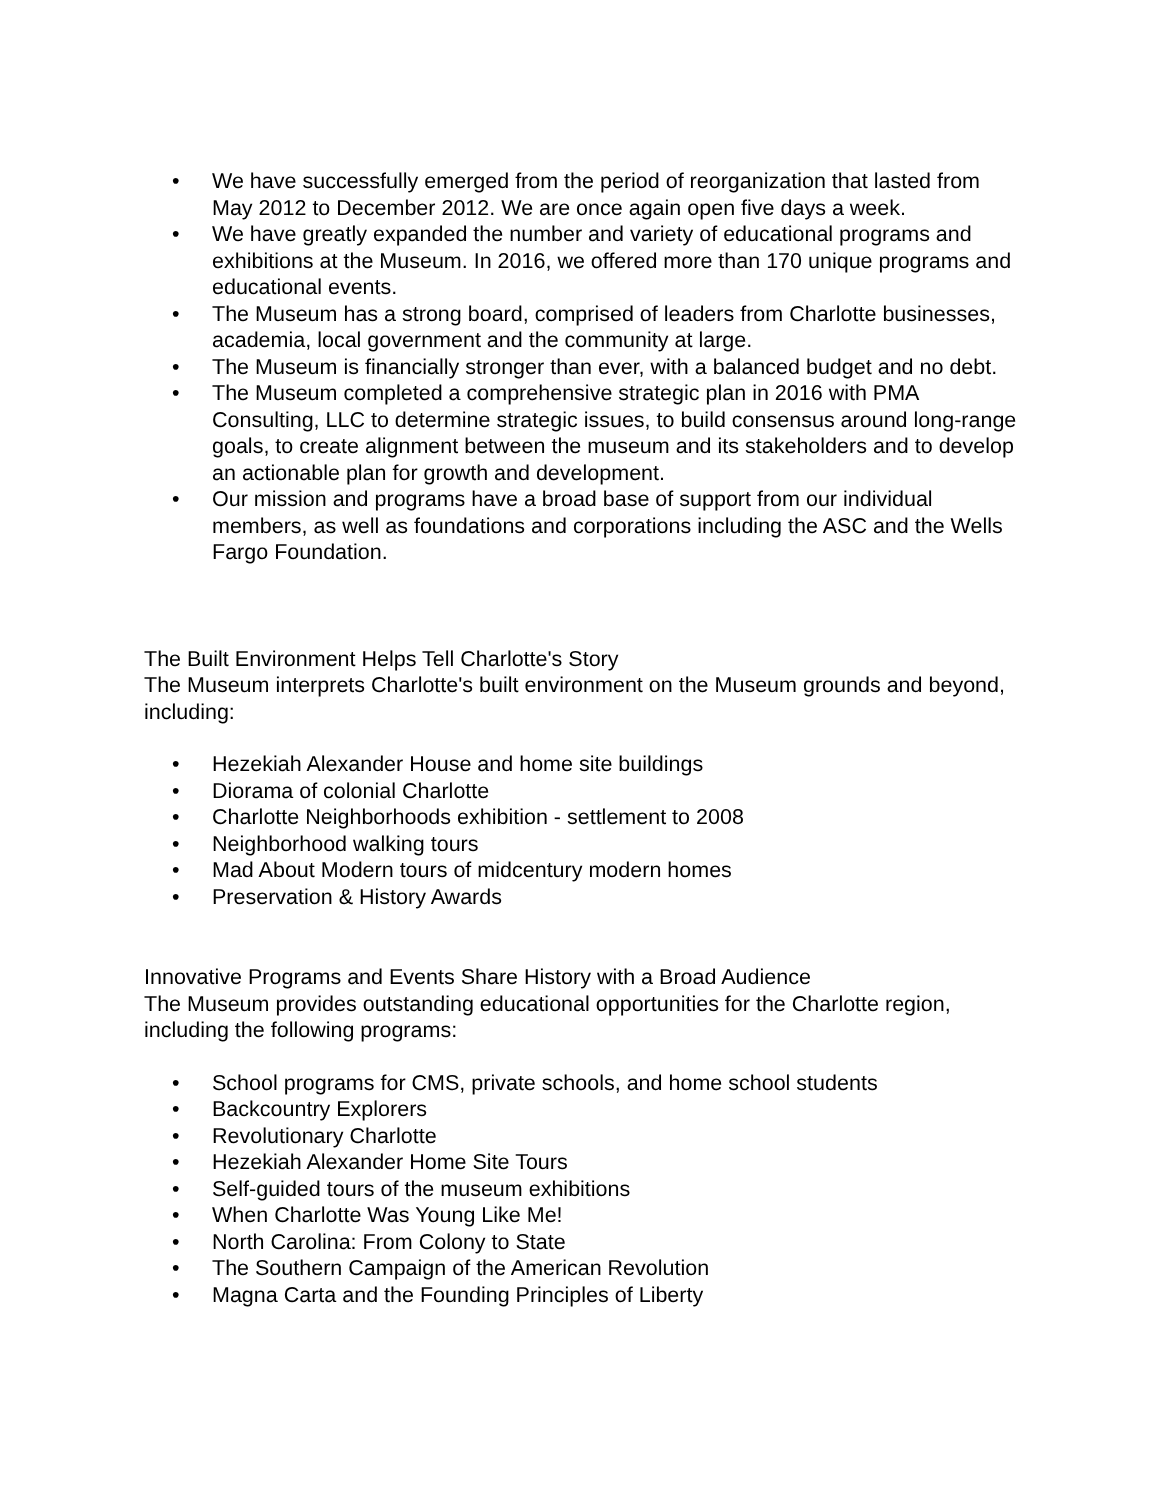• We have successfully emerged from the period of reorganization that lasted from May 2012 to December 2012. We are once again open five days a week.
• We have greatly expanded the number and variety of educational programs and exhibitions at the Museum. In 2016, we offered more than 170 unique programs and educational events.
• The Museum has a strong board, comprised of leaders from Charlotte businesses, academia, local government and the community at large.
• The Museum is financially stronger than ever, with a balanced budget and no debt.
• The Museum completed a comprehensive strategic plan in 2016 with PMA Consulting, LLC to determine strategic issues, to build consensus around long-range goals, to create alignment between the museum and its stakeholders and to develop an actionable plan for growth and development.
• Our mission and programs have a broad base of support from our individual members, as well as foundations and corporations including the ASC and the Wells Fargo Foundation.
The Built Environment Helps Tell Charlotte's Story
The Museum interprets Charlotte's built environment on the Museum grounds and beyond, including:
• Hezekiah Alexander House and home site buildings
• Diorama of colonial Charlotte
• Charlotte Neighborhoods exhibition - settlement to 2008
• Neighborhood walking tours
• Mad About Modern tours of midcentury modern homes
• Preservation & History Awards
Innovative Programs and Events Share History with a Broad Audience
The Museum provides outstanding educational opportunities for the Charlotte region, including the following programs:
• School programs for CMS, private schools, and home school students
• Backcountry Explorers
• Revolutionary Charlotte
• Hezekiah Alexander Home Site Tours
• Self-guided tours of the museum exhibitions
• When Charlotte Was Young Like Me!
• North Carolina: From Colony to State
• The Southern Campaign of the American Revolution
• Magna Carta and the Founding Principles of Liberty